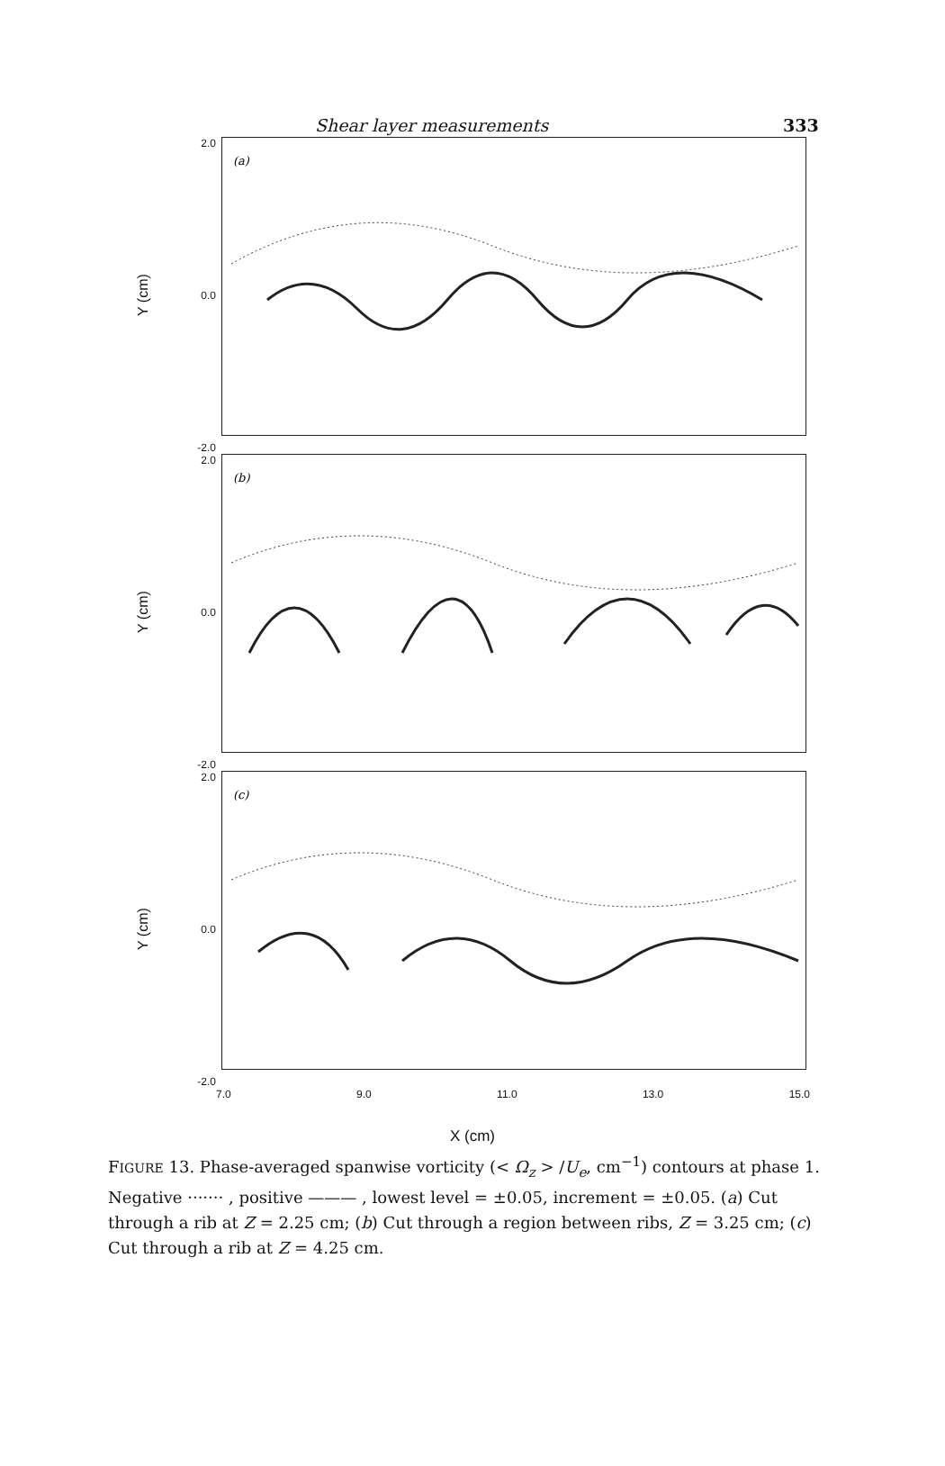Shear layer measurements 333
Y (cm)
2.0
0.0
-2.0
(a)
Y (cm)
2.0
0.0
-2.0
(b)
Y (cm)
2.0
0.0
-2.0
(c)
7.0 9.0 11.0 13.0 15.0
X (cm)
FIGURE 13. Phase-averaged spanwise vorticity (< Ω<sub>z</sub> > /U<sub>e</sub>, cm<sup>−1</sup>) contours at phase 1. Negative ······· , positive ——— , lowest level = ±0.05, increment = ±0.05. (a) Cut through a rib at Z = 2.25 cm; (b) Cut through a region between ribs, Z = 3.25 cm; (c) Cut through a rib at Z = 4.25 cm.